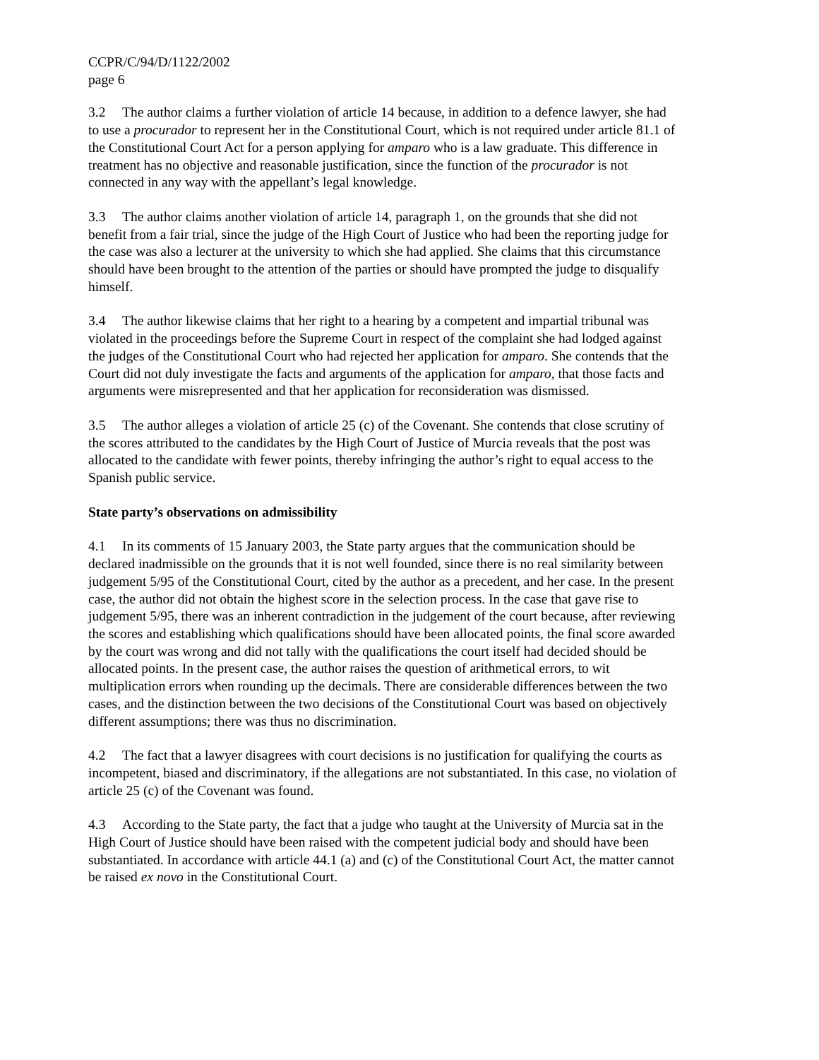CCPR/C/94/D/1122/2002
page 6
3.2 The author claims a further violation of article 14 because, in addition to a defence lawyer, she had to use a procurador to represent her in the Constitutional Court, which is not required under article 81.1 of the Constitutional Court Act for a person applying for amparo who is a law graduate. This difference in treatment has no objective and reasonable justification, since the function of the procurador is not connected in any way with the appellant’s legal knowledge.
3.3 The author claims another violation of article 14, paragraph 1, on the grounds that she did not benefit from a fair trial, since the judge of the High Court of Justice who had been the reporting judge for the case was also a lecturer at the university to which she had applied. She claims that this circumstance should have been brought to the attention of the parties or should have prompted the judge to disqualify himself.
3.4 The author likewise claims that her right to a hearing by a competent and impartial tribunal was violated in the proceedings before the Supreme Court in respect of the complaint she had lodged against the judges of the Constitutional Court who had rejected her application for amparo. She contends that the Court did not duly investigate the facts and arguments of the application for amparo, that those facts and arguments were misrepresented and that her application for reconsideration was dismissed.
3.5 The author alleges a violation of article 25 (c) of the Covenant. She contends that close scrutiny of the scores attributed to the candidates by the High Court of Justice of Murcia reveals that the post was allocated to the candidate with fewer points, thereby infringing the author’s right to equal access to the Spanish public service.
State party’s observations on admissibility
4.1 In its comments of 15 January 2003, the State party argues that the communication should be declared inadmissible on the grounds that it is not well founded, since there is no real similarity between judgement 5/95 of the Constitutional Court, cited by the author as a precedent, and her case. In the present case, the author did not obtain the highest score in the selection process. In the case that gave rise to judgement 5/95, there was an inherent contradiction in the judgement of the court because, after reviewing the scores and establishing which qualifications should have been allocated points, the final score awarded by the court was wrong and did not tally with the qualifications the court itself had decided should be allocated points. In the present case, the author raises the question of arithmetical errors, to wit multiplication errors when rounding up the decimals. There are considerable differences between the two cases, and the distinction between the two decisions of the Constitutional Court was based on objectively different assumptions; there was thus no discrimination.
4.2 The fact that a lawyer disagrees with court decisions is no justification for qualifying the courts as incompetent, biased and discriminatory, if the allegations are not substantiated. In this case, no violation of article 25 (c) of the Covenant was found.
4.3 According to the State party, the fact that a judge who taught at the University of Murcia sat in the High Court of Justice should have been raised with the competent judicial body and should have been substantiated. In accordance with article 44.1 (a) and (c) of the Constitutional Court Act, the matter cannot be raised ex novo in the Constitutional Court.